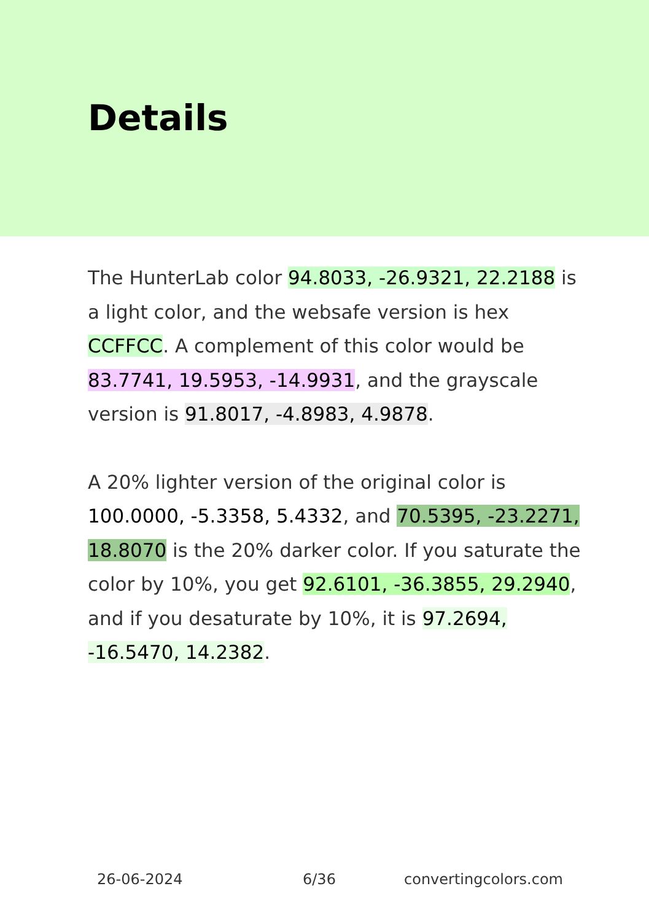Details
The HunterLab color 94.8033, -26.9321, 22.2188 is a light color, and the websafe version is hex CCFFCC. A complement of this color would be 83.7741, 19.5953, -14.9931, and the grayscale version is 91.8017, -4.8983, 4.9878.
A 20% lighter version of the original color is 100.0000, -5.3358, 5.4332, and 70.5395, -23.2271, 18.8070 is the 20% darker color. If you saturate the color by 10%, you get 92.6101, -36.3855, 29.2940, and if you desaturate by 10%, it is 97.2694, -16.5470, 14.2382.
26-06-2024 6/36 convertingcolors.com